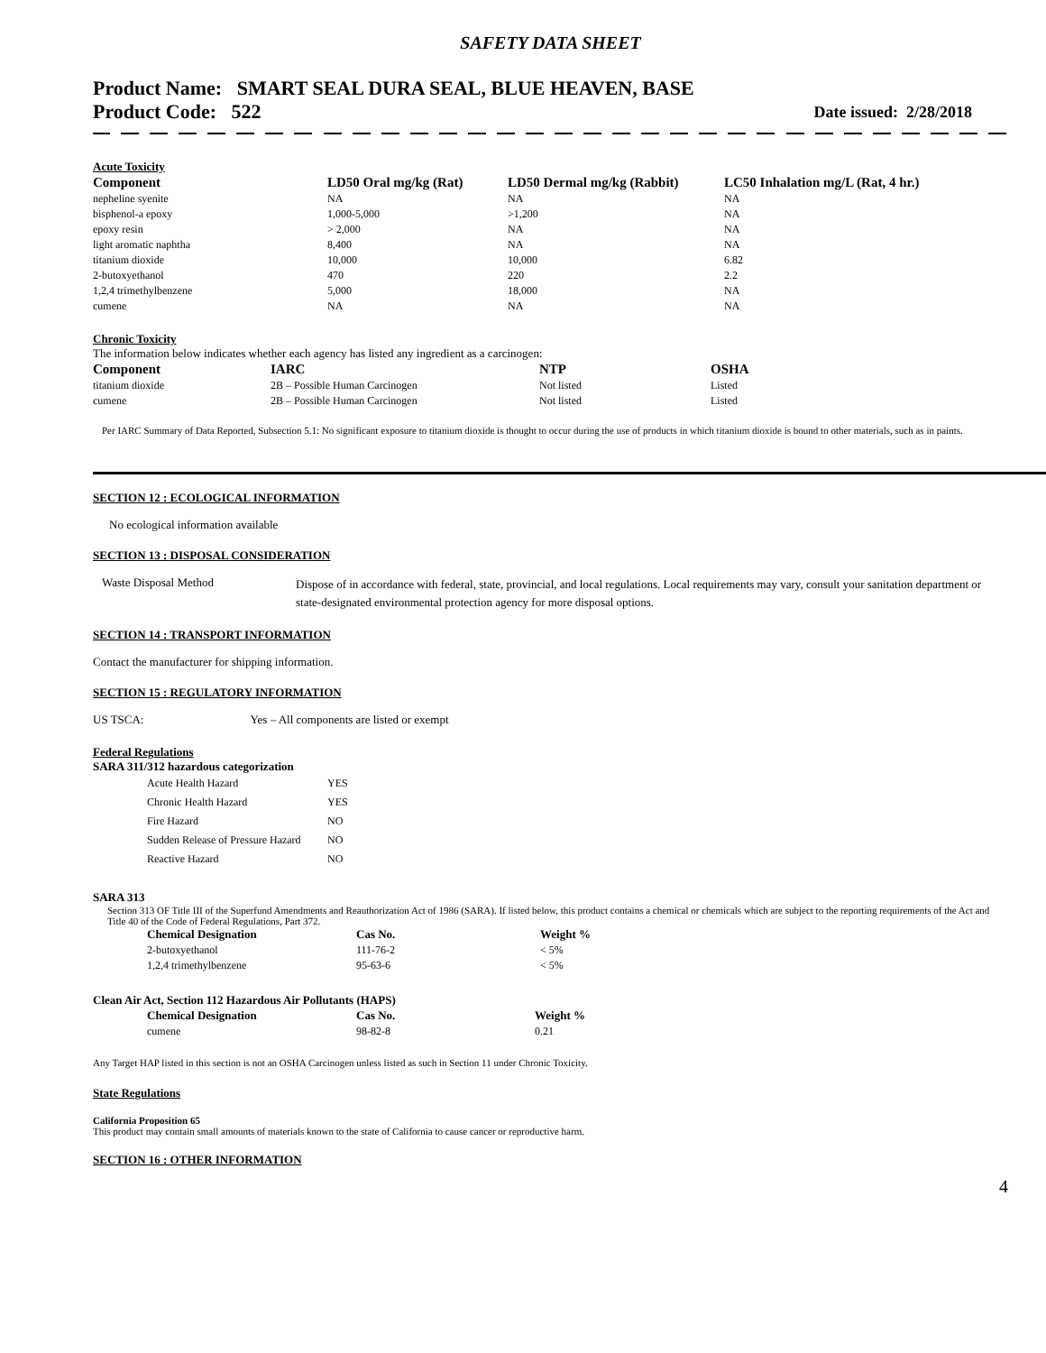SAFETY DATA SHEET
Product Name: SMART SEAL DURA SEAL, BLUE HEAVEN, BASE
Product Code: 522
Date issued: 2/28/2018
Acute Toxicity
| Component | LD50 Oral mg/kg (Rat) | LD50 Dermal mg/kg (Rabbit) | LC50 Inhalation mg/L (Rat, 4 hr.) |
| --- | --- | --- | --- |
| nepheline syenite | NA | NA | NA |
| bisphenol-a epoxy | 1,000-5,000 | >1,200 | NA |
| epoxy resin | > 2,000 | NA | NA |
| light aromatic naphtha | 8,400 | NA | NA |
| titanium dioxide | 10,000 | 10,000 | 6.82 |
| 2-butoxyethanol | 470 | 220 | 2.2 |
| 1,2,4 trimethylbenzene | 5,000 | 18,000 | NA |
| cumene | NA | NA | NA |
Chronic Toxicity
The information below indicates whether each agency has listed any ingredient as a carcinogen:
| Component | IARC | NTP | OSHA |
| --- | --- | --- | --- |
| titanium dioxide | 2B – Possible Human Carcinogen | Not listed | Listed |
| cumene | 2B – Possible Human Carcinogen | Not listed | Listed |
Per IARC Summary of Data Reported, Subsection 5.1: No significant exposure to titanium dioxide is thought to occur during the use of products in which titanium dioxide is bound to other materials, such as in paints.
SECTION 12 : ECOLOGICAL INFORMATION
No ecological information available
SECTION 13 : DISPOSAL CONSIDERATION
Waste Disposal Method
Dispose of in accordance with federal, state, provincial, and local regulations. Local requirements may vary, consult your sanitation department or state-designated environmental protection agency for more disposal options.
SECTION 14 : TRANSPORT INFORMATION
Contact the manufacturer for shipping information.
SECTION 15 : REGULATORY INFORMATION
US TSCA: Yes – All components are listed or exempt
Federal Regulations
SARA 311/312 hazardous categorization
| Acute Health Hazard | YES |
| Chronic Health Hazard | YES |
| Fire Hazard | NO |
| Sudden Release of Pressure Hazard | NO |
| Reactive Hazard | NO |
SARA 313
Section 313 OF Title III of the Superfund Amendments and Reauthorization Act of 1986 (SARA). If listed below, this product contains a chemical or chemicals which are subject to the reporting requirements of the Act and Title 40 of the Code of Federal Regulations, Part 372.
| Chemical Designation | Cas No. | Weight % |
| --- | --- | --- |
| 2-butoxyethanol | 111-76-2 | < 5% |
| 1,2,4 trimethylbenzene | 95-63-6 | < 5% |
Clean Air Act, Section 112 Hazardous Air Pollutants (HAPS)
| Chemical Designation | Cas No. | Weight % |
| --- | --- | --- |
| cumene | 98-82-8 | 0.21 |
Any Target HAP listed in this section is not an OSHA Carcinogen unless listed as such in Section 11 under Chronic Toxicity.
State Regulations
California Proposition 65
This product may contain small amounts of materials known to the state of California to cause cancer or reproductive harm.
SECTION 16 : OTHER INFORMATION
4